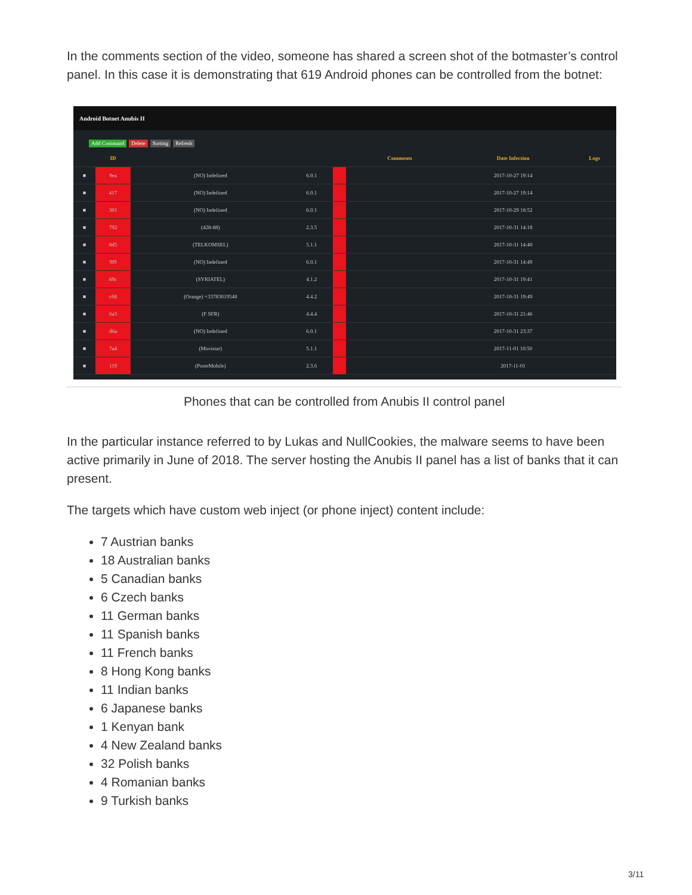In the comments section of the video, someone has shared a screen shot of the botmaster’s control panel. In this case it is demonstrating that 619 Android phones can be controlled from the botnet:
Android Botnet Anubis II
Add Command Delete Sorting Refresh
| | ID | | | | | Comments | | Date Infection | Logs |
| --- | --- | --- | --- | --- | --- | --- | --- | --- | --- |
| ■ | 9ea | (NO) Indefined | 6.0.1 | | | | | 2017-10-27 19:14 | |
| ■ | 417 | (NO) Indefined | 6.0.1 | | | | | 2017-10-27 19:14 | |
| ■ | 301 | (NO) Indefined | 6.0.1 | | | | | 2017-10-29 18:52 | |
| ■ | 792 | (428-88) | 2.3.5 | | | | | 2017-10-31 14:18 | |
| ■ | 8d5 | (TELKOMSEL) | 5.1.1 | | | | | 2017-10-31 14:40 | |
| ■ | 9f9 | (NO) Indefined | 6.0.1 | | | | | 2017-10-31 14:49 | |
| ■ | 69c | (SYRIATEL) | 4.1.2 | | | | | 2017-10-31 19:41 | |
| ■ | c68 | (Orange) +33783019548 | 4.4.2 | | | | | 2017-10-31 19:49 | |
| ■ | 6a3 | (F SFR) | 4.4.4 | | | | | 2017-10-31 21:46 | |
| ■ | d6a | (NO) Indefined | 6.0.1 | | | | | 2017-10-31 23:37 | |
| ■ | 7a4 | (Movistar) | 5.1.1 | | | | | 2017-11-01 10:50 | |
| ■ | 119 | (PosteMobile) | 2.3.6 | | | | | 2017-11-01 | |
Phones that can be controlled from Anubis II control panel
In the particular instance referred to by Lukas and NullCookies, the malware seems to have been active primarily in June of 2018. The server hosting the Anubis II panel has a list of banks that it can present.
The targets which have custom web inject (or phone inject) content include:
7 Austrian banks
18 Australian banks
5 Canadian banks
6 Czech banks
11 German banks
11 Spanish banks
11 French banks
8 Hong Kong banks
11 Indian banks
6 Japanese banks
1 Kenyan bank
4 New Zealand banks
32 Polish banks
4 Romanian banks
9 Turkish banks
3/11